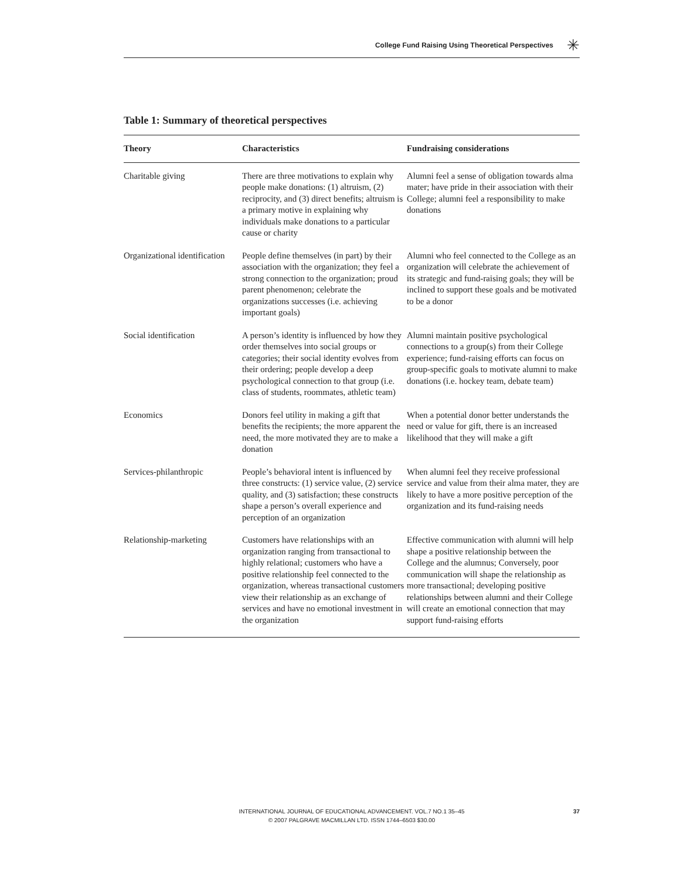College Fund Raising Using Theoretical Perspectives
✳
Table 1: Summary of theoretical perspectives
| Theory | Characteristics | Fundraising considerations |
| --- | --- | --- |
| Charitable giving | There are three motivations to explain why people make donations: (1) altruism, (2) reciprocity, and (3) direct benefits; altruism is a primary motive in explaining why individuals make donations to a particular cause or charity | Alumni feel a sense of obligation towards alma mater; have pride in their association with their College; alumni feel a responsibility to make donations |
| Organizational identification | People define themselves (in part) by their association with the organization; they feel a strong connection to the organization; proud parent phenomenon; celebrate the organizations successes (i.e. achieving important goals) | Alumni who feel connected to the College as an organization will celebrate the achievement of its strategic and fund-raising goals; they will be inclined to support these goals and be motivated to be a donor |
| Social identification | A person’s identity is influenced by how they order themselves into social groups or categories; their social identity evolves from their ordering; people develop a deep psychological connection to that group (i.e. class of students, roommates, athletic team) | Alumni maintain positive psychological connections to a group(s) from their College experience; fund-raising efforts can focus on group-specific goals to motivate alumni to make donations (i.e. hockey team, debate team) |
| Economics | Donors feel utility in making a gift that benefits the recipients; the more apparent the need, the more motivated they are to make a donation | When a potential donor better understands the need or value for gift, there is an increased likelihood that they will make a gift |
| Services-philanthropic | People’s behavioral intent is influenced by three constructs: (1) service value, (2) service quality, and (3) satisfaction; these constructs shape a person’s overall experience and perception of an organization | When alumni feel they receive professional service and value from their alma mater, they are likely to have a more positive perception of the organization and its fund-raising needs |
| Relationship-marketing | Customers have relationships with an organization ranging from transactional to highly relational; customers who have a positive relationship feel connected to the organization, whereas transactional customers view their relationship as an exchange of services and have no emotional investment in the organization | Effective communication with alumni will help shape a positive relationship between the College and the alumnus; Conversely, poor communication will shape the relationship as more transactional; developing positive relationships between alumni and their College will create an emotional connection that may support fund-raising efforts |
INTERNATIONAL JOURNAL OF EDUCATIONAL ADVANCEMENT. VOL.7 NO.1 35–45
© 2007 PALGRAVE MACMILLAN LTD. ISSN 1744–6503 $30.00
37